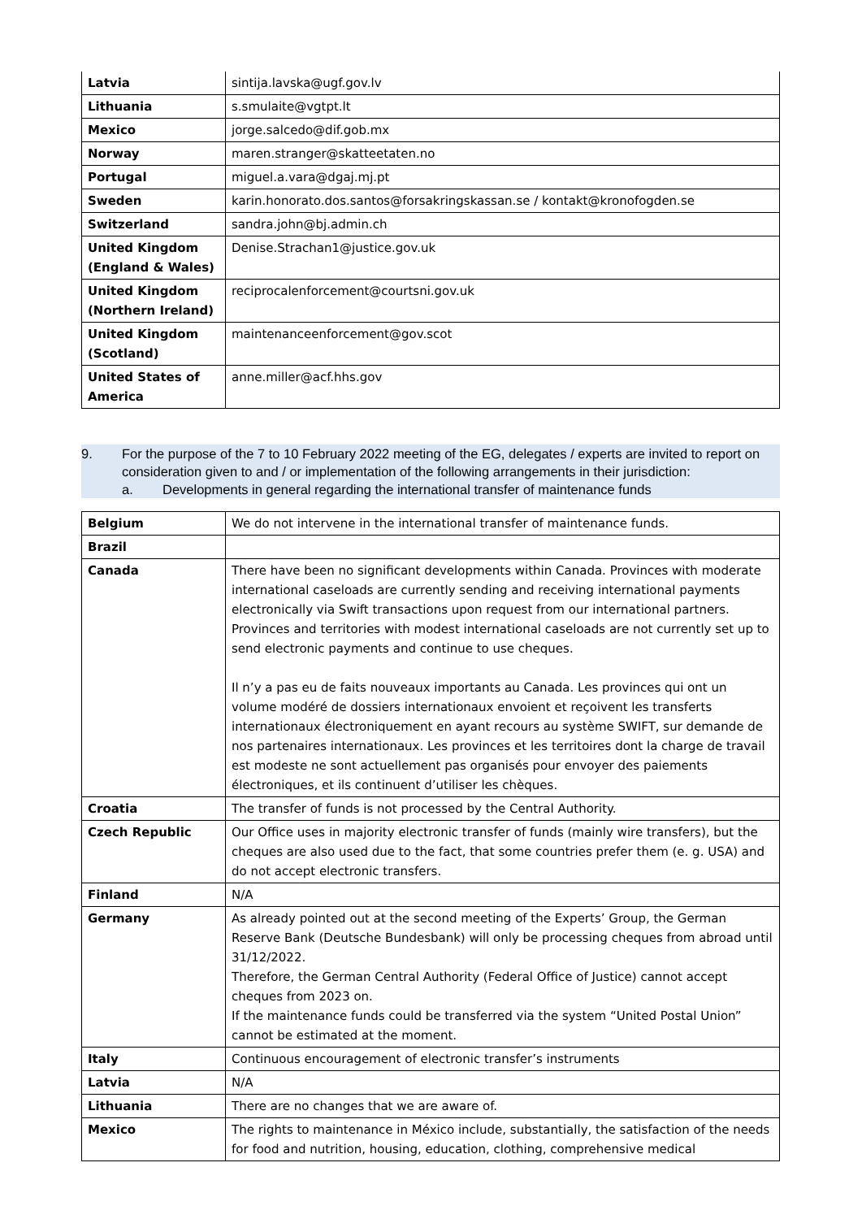| Latvia | sintija.lavska@ugf.gov.lv |
| Lithuania | s.smulaite@vgtpt.lt |
| Mexico | jorge.salcedo@dif.gob.mx |
| Norway | maren.stranger@skatteetaten.no |
| Portugal | miguel.a.vara@dgaj.mj.pt |
| Sweden | karin.honorato.dos.santos@forsakringskassan.se / kontakt@kronofogden.se |
| Switzerland | sandra.john@bj.admin.ch |
| United Kingdom (England & Wales) | Denise.Strachan1@justice.gov.uk |
| United Kingdom (Northern Ireland) | reciprocalenforcement@courtsni.gov.uk |
| United Kingdom (Scotland) | maintenanceenforcement@gov.scot |
| United States of America | anne.miller@acf.hhs.gov |
9. For the purpose of the 7 to 10 February 2022 meeting of the EG, delegates / experts are invited to report on consideration given to and / or implementation of the following arrangements in their jurisdiction:
a. Developments in general regarding the international transfer of maintenance funds
| Belgium | We do not intervene in the international transfer of maintenance funds. |
| Brazil | |
| Canada | There have been no significant developments within Canada. Provinces with moderate international caseloads are currently sending and receiving international payments electronically via Swift transactions upon request from our international partners. Provinces and territories with modest international caseloads are not currently set up to send electronic payments and continue to use cheques. Il n’y a pas eu de faits nouveaux importants au Canada. Les provinces qui ont un volume modéré de dossiers internationaux envoient et reçoivent les transferts internationaux électroniquement en ayant recours au système SWIFT, sur demande de nos partenaires internationaux. Les provinces et les territoires dont la charge de travail est modeste ne sont actuellement pas organisés pour envoyer des paiements électroniques, et ils continuent d’utiliser les chèques. |
| Croatia | The transfer of funds is not processed by the Central Authority. |
| Czech Republic | Our Office uses in majority electronic transfer of funds (mainly wire transfers), but the cheques are also used due to the fact, that some countries prefer them (e. g. USA) and do not accept electronic transfers. |
| Finland | N/A |
| Germany | As already pointed out at the second meeting of the Experts’ Group, the German Reserve Bank (Deutsche Bundesbank) will only be processing cheques from abroad until 31/12/2022. Therefore, the German Central Authority (Federal Office of Justice) cannot accept cheques from 2023 on. If the maintenance funds could be transferred via the system “United Postal Union” cannot be estimated at the moment. |
| Italy | Continuous encouragement of electronic transfer’s instruments |
| Latvia | N/A |
| Lithuania | There are no changes that we are aware of. |
| Mexico | The rights to maintenance in México include, substantially, the satisfaction of the needs for food and nutrition, housing, education, clothing, comprehensive medical |